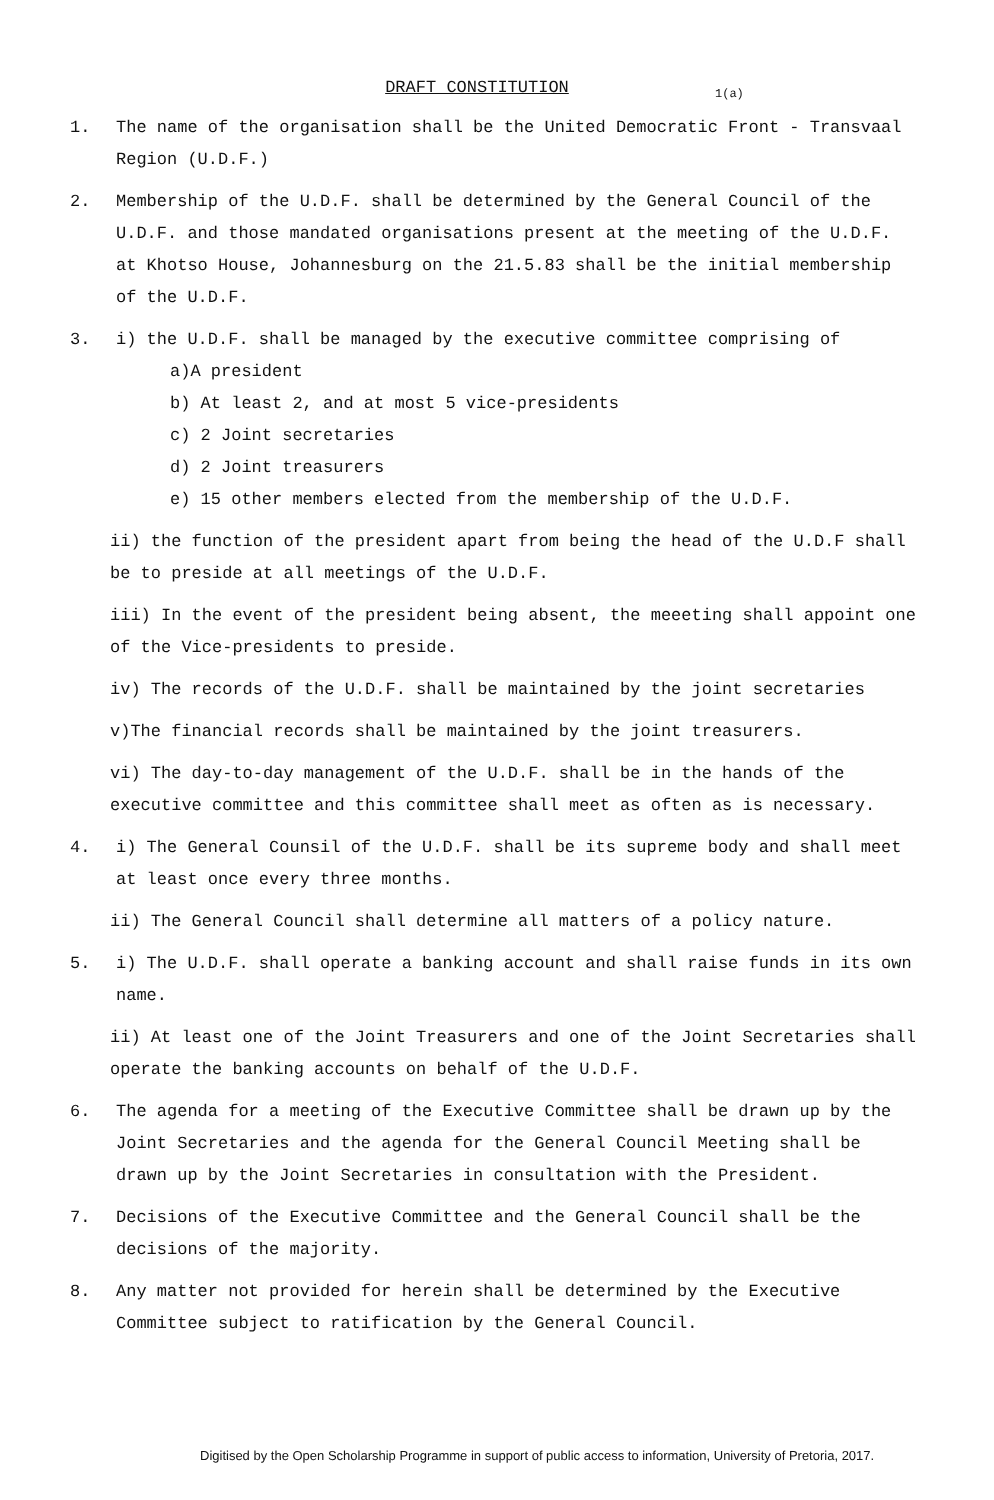DRAFT CONSTITUTION 1(a)
1. The name of the organisation shall be the United Democratic Front - Transvaal Region (U.D.F.)
2. Membership of the U.D.F. shall be determined by the General Council of the U.D.F. and those mandated organisations present at the meeting of the U.D.F. at Khotso House, Johannesburg on the 21.5.83 shall be the initial membership of the U.D.F.
3. i) the U.D.F. shall be managed by the executive committee comprising of
a)A president
b) At least 2, and at most 5 vice-presidents
c) 2 Joint secretaries
d) 2 Joint treasurers
e) 15 other members elected from the membership of the U.D.F.
ii) the function of the president apart from being the head of the U.D.F shall be to preside at all meetings of the U.D.F.
iii) In the event of the president being absent, the meeeting shall appoint one of the Vice-presidents to preside.
iv) The records of the U.D.F. shall be maintained by the joint secretaries
v)The financial records shall be maintained by the joint treasurers.
vi) The day-to-day management of the U.D.F. shall be in the hands of the executive committee and this committee shall meet as often as is necessary.
4. i) The General Counsil of the U.D.F. shall be its supreme body and shall meet at least once every three months.
ii) The General Council shall determine all matters of a policy nature.
5. i) The U.D.F. shall operate a banking account and shall raise funds in its own name.
ii) At least one of the Joint Treasurers and one of the Joint Secretaries shall operate the banking accounts on behalf of the U.D.F.
6. The agenda for a meeting of the Executive Committee shall be drawn up by the Joint Secretaries and the agenda for the General Council Meeting shall be drawn up by the Joint Secretaries in consultation with the President.
7. Decisions of the Executive Committee and the General Council shall be the decisions of the majority.
8. Any matter not provided for herein shall be determined by the Executive Committee subject to ratification by the General Council.
Digitised by the Open Scholarship Programme in support of public access to information, University of Pretoria, 2017.